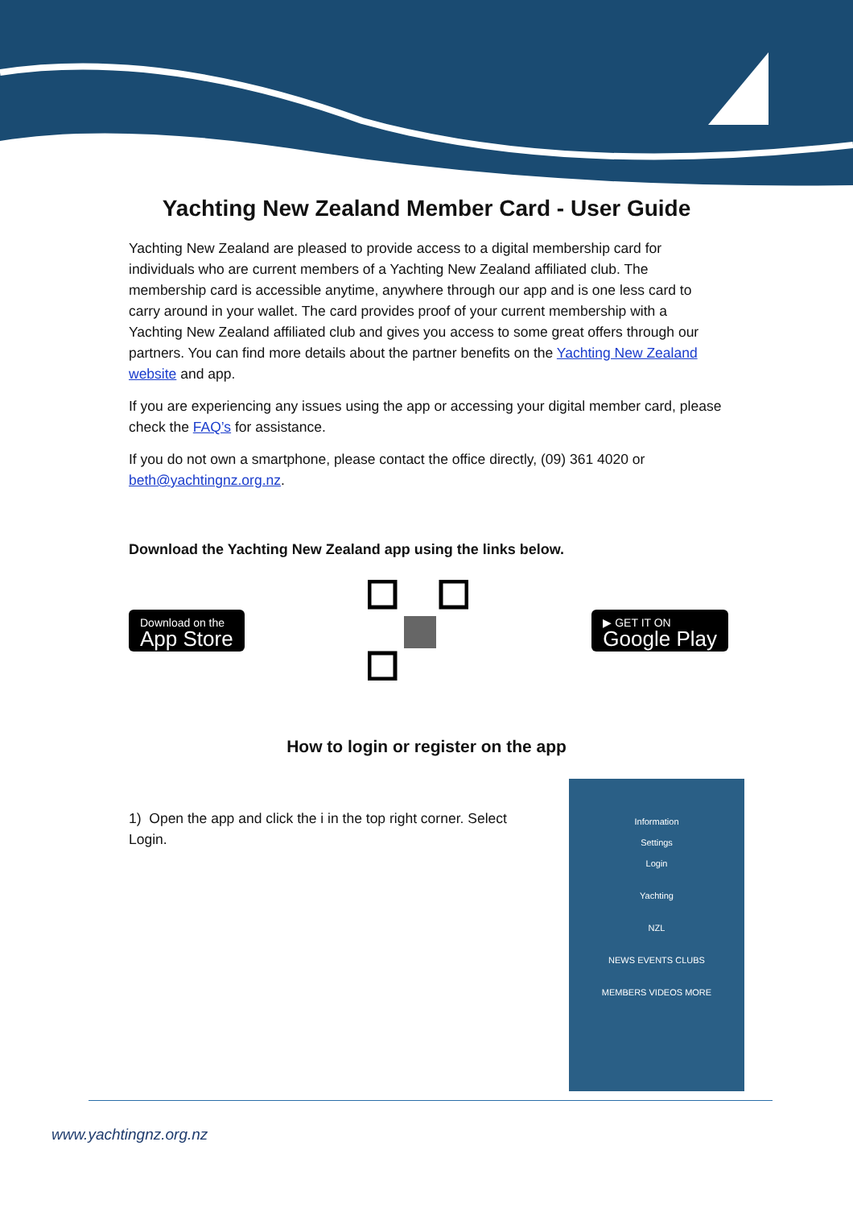Yachting New Zealand Member Card - User Guide
Yachting New Zealand are pleased to provide access to a digital membership card for individuals who are current members of a Yachting New Zealand affiliated club. The membership card is accessible anytime, anywhere through our app and is one less card to carry around in your wallet. The card provides proof of your current membership with a Yachting New Zealand affiliated club and gives you access to some great offers through our partners. You can find more details about the partner benefits on the Yachting New Zealand website and app.
If you are experiencing any issues using the app or accessing your digital member card, please check the FAQ’s for assistance.
If you do not own a smartphone, please contact the office directly, (09) 361 4020 or beth@yachtingnz.org.nz.
Download the Yachting New Zealand app using the links below.
Download on the
App Store
▶ GET IT ON
Google Play
How to login or register on the app
1) Open the app and click the i in the top right corner. Select Login.
Information
Settings
Login
Yachting
NZL
NEWS EVENTS CLUBS
MEMBERS VIDEOS MORE
www.yachtingnz.org.nz